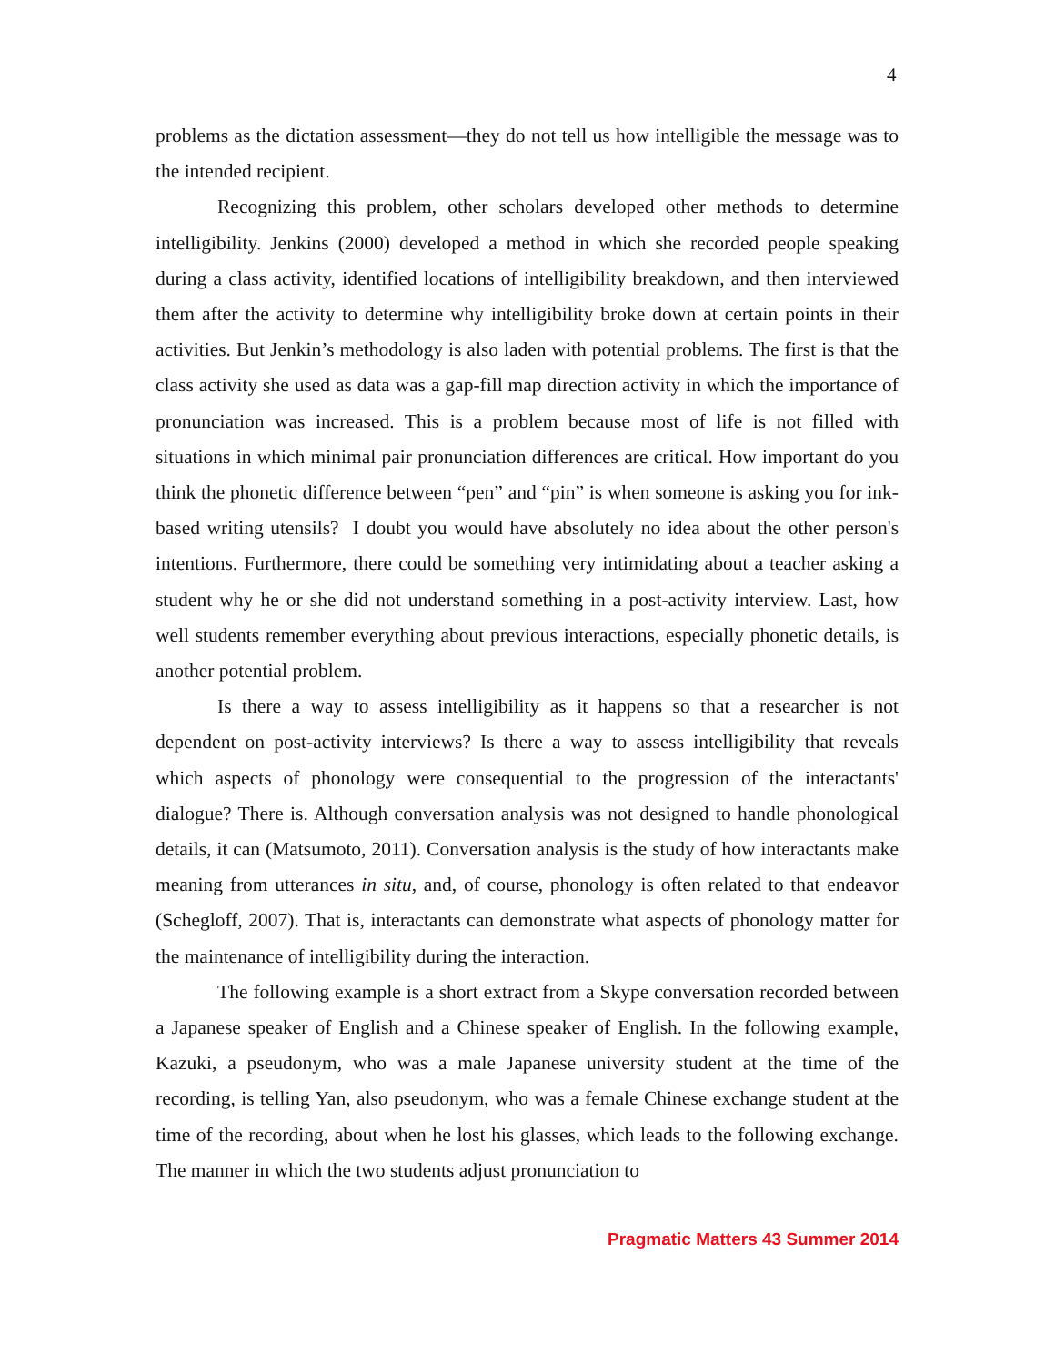4
problems as the dictation assessment—they do not tell us how intelligible the message was to the intended recipient.
Recognizing this problem, other scholars developed other methods to determine intelligibility. Jenkins (2000) developed a method in which she recorded people speaking during a class activity, identified locations of intelligibility breakdown, and then interviewed them after the activity to determine why intelligibility broke down at certain points in their activities. But Jenkin’s methodology is also laden with potential problems. The first is that the class activity she used as data was a gap-fill map direction activity in which the importance of pronunciation was increased. This is a problem because most of life is not filled with situations in which minimal pair pronunciation differences are critical. How important do you think the phonetic difference between “pen” and “pin” is when someone is asking you for ink-based writing utensils? I doubt you would have absolutely no idea about the other person's intentions. Furthermore, there could be something very intimidating about a teacher asking a student why he or she did not understand something in a post-activity interview. Last, how well students remember everything about previous interactions, especially phonetic details, is another potential problem.
Is there a way to assess intelligibility as it happens so that a researcher is not dependent on post-activity interviews? Is there a way to assess intelligibility that reveals which aspects of phonology were consequential to the progression of the interactants' dialogue? There is. Although conversation analysis was not designed to handle phonological details, it can (Matsumoto, 2011). Conversation analysis is the study of how interactants make meaning from utterances in situ, and, of course, phonology is often related to that endeavor (Schegloff, 2007). That is, interactants can demonstrate what aspects of phonology matter for the maintenance of intelligibility during the interaction.
The following example is a short extract from a Skype conversation recorded between a Japanese speaker of English and a Chinese speaker of English. In the following example, Kazuki, a pseudonym, who was a male Japanese university student at the time of the recording, is telling Yan, also pseudonym, who was a female Chinese exchange student at the time of the recording, about when he lost his glasses, which leads to the following exchange. The manner in which the two students adjust pronunciation to
Pragmatic Matters 43 Summer 2014